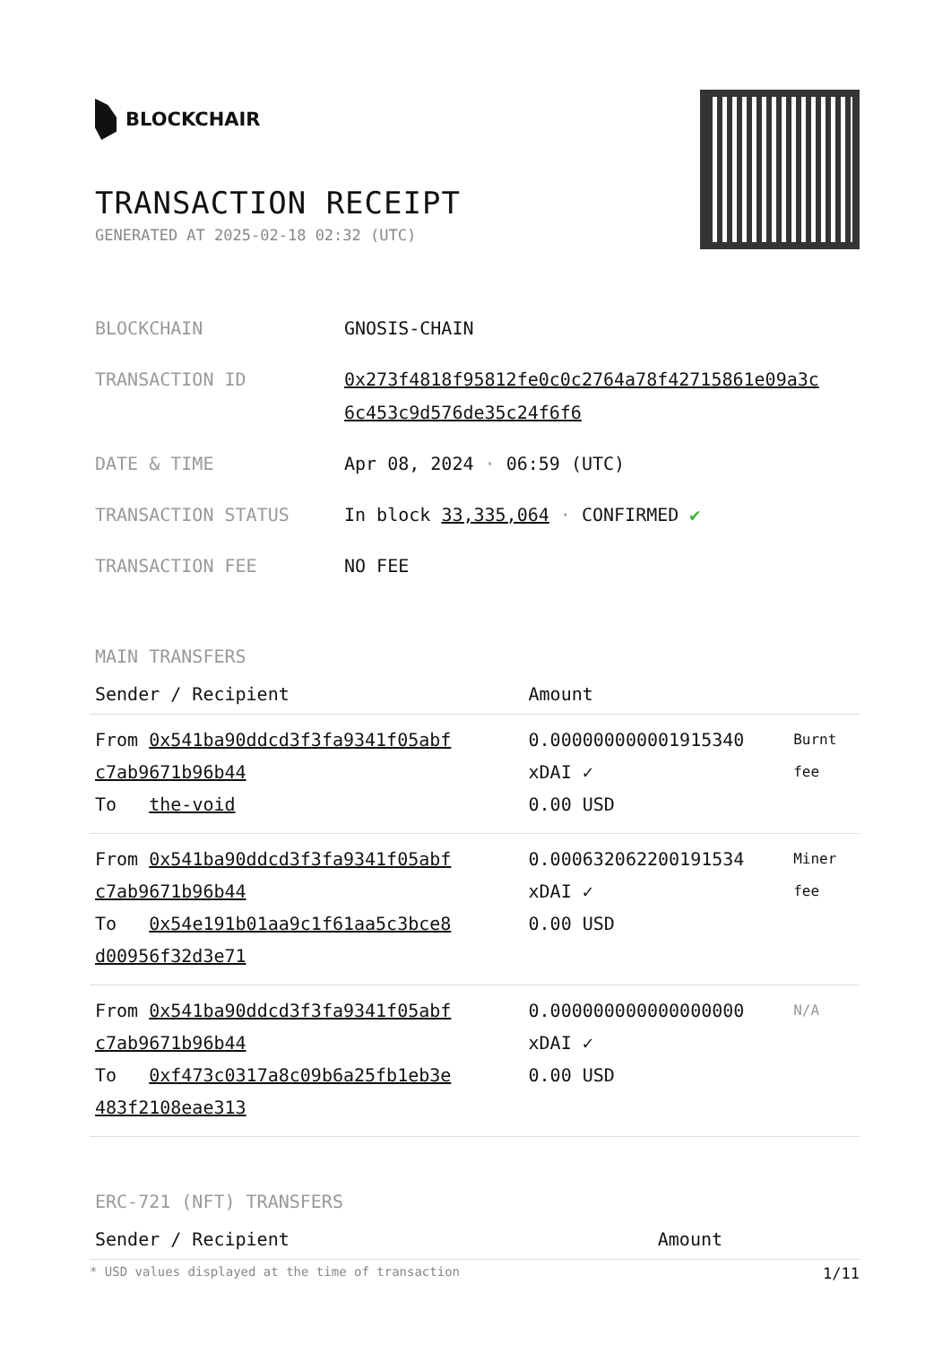BLOCKCHAIR
TRANSACTION RECEIPT
GENERATED AT 2025-02-18 02:32 (UTC)
| BLOCKCHAIN | GNOSIS-CHAIN |
| TRANSACTION ID | 0x273f4818f95812fe0c0c2764a78f42715861e09a3c 6c453c9d576de35c24f6f6 |
| DATE & TIME | Apr 08, 2024 · 06:59 (UTC) |
| TRANSACTION STATUS | In block 33,335,064 · CONFIRMED ✔ |
| TRANSACTION FEE | NO FEE |
MAIN TRANSFERS
| Sender / Recipient | Amount | |
| --- | --- | --- |
| From 0x541ba90ddcd3f3fa9341f05abf c7ab9671b96b44 To the-void | 0.000000000001915340 xDAI ✓ 0.00 USD | Burnt fee |
| From 0x541ba90ddcd3f3fa9341f05abf c7ab9671b96b44 To 0x54e191b01aa9c1f61aa5c3bce8 d00956f32d3e71 | 0.000632062200191534 xDAI ✓ 0.00 USD | Miner fee |
| From 0x541ba90ddcd3f3fa9341f05abf c7ab9671b96b44 To 0xf473c0317a8c09b6a25fb1eb3e 483f2108eae313 | 0.000000000000000000 xDAI ✓ 0.00 USD | N/A |
ERC-721 (NFT) TRANSFERS
| Sender / Recipient | Amount |
| --- | --- |
* USD values displayed at the time of transaction 1/11